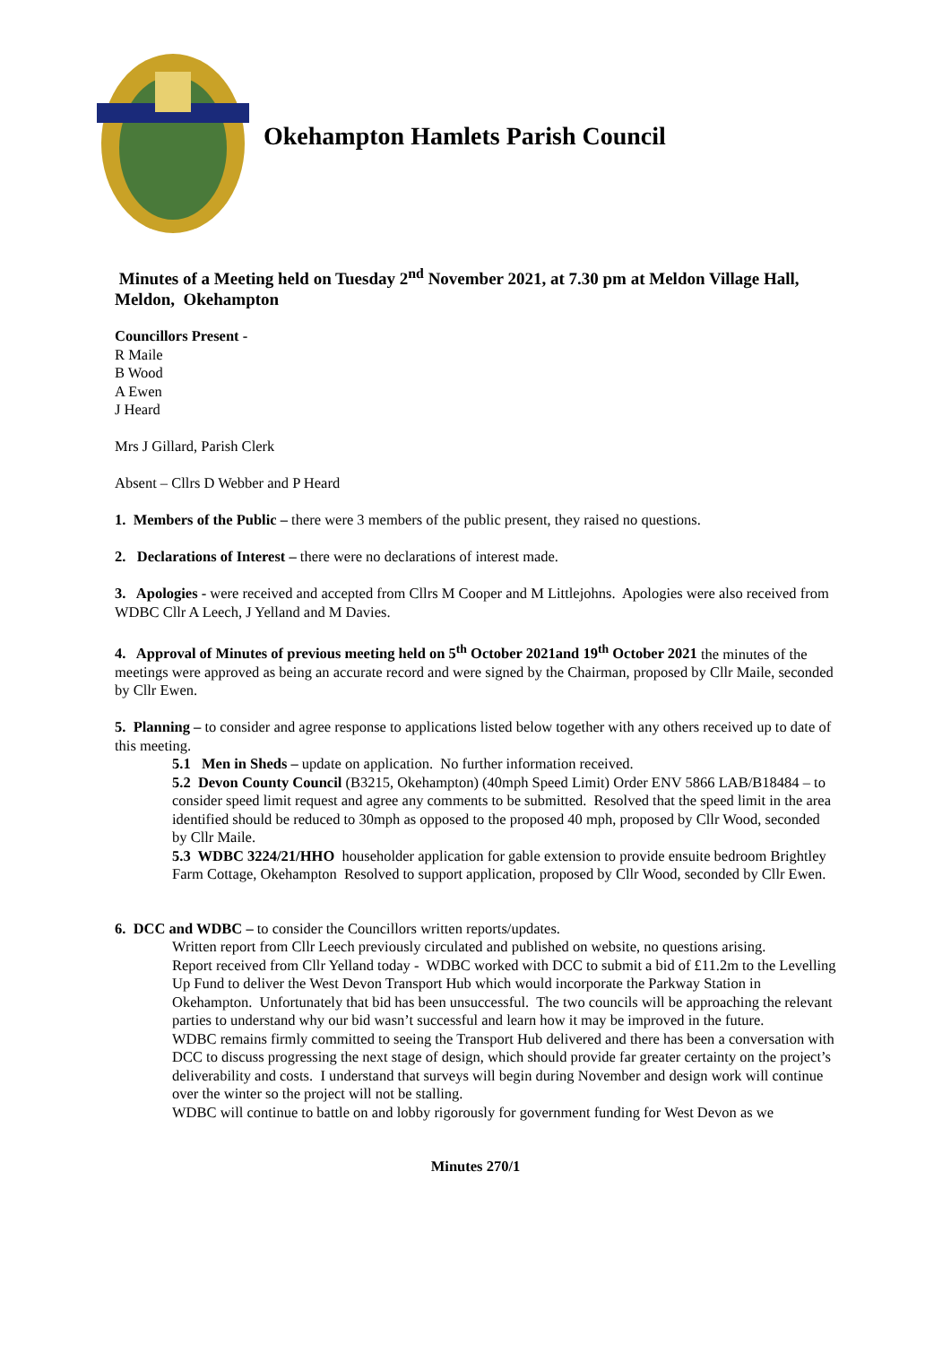Okehampton Hamlets Parish Council
Minutes of a Meeting held on Tuesday 2<sup>nd</sup> November 2021, at 7.30 pm at Meldon Village Hall, Meldon, Okehampton
Councillors Present -
R Maile
B Wood
A Ewen
J Heard
Mrs J Gillard, Parish Clerk
Absent – Cllrs D Webber and P Heard
1. Members of the Public – there were 3 members of the public present, they raised no questions.
2. Declarations of Interest – there were no declarations of interest made.
3. Apologies - were received and accepted from Cllrs M Cooper and M Littlejohns. Apologies were also received from WDBC Cllr A Leech, J Yelland and M Davies.
4. Approval of Minutes of previous meeting held on 5<sup>th</sup> October 2021and 19<sup>th</sup> October 2021 the minutes of the meetings were approved as being an accurate record and were signed by the Chairman, proposed by Cllr Maile, seconded by Cllr Ewen.
5. Planning – to consider and agree response to applications listed below together with any others received up to date of this meeting.
5.1 Men in Sheds – update on application. No further information received.
5.2 Devon County Council (B3215, Okehampton) (40mph Speed Limit) Order ENV 5866 LAB/B18484 – to consider speed limit request and agree any comments to be submitted. Resolved that the speed limit in the area identified should be reduced to 30mph as opposed to the proposed 40 mph, proposed by Cllr Wood, seconded by Cllr Maile.
5.3 WDBC 3224/21/HHO householder application for gable extension to provide ensuite bedroom Brightley Farm Cottage, Okehampton Resolved to support application, proposed by Cllr Wood, seconded by Cllr Ewen.
6. DCC and WDBC – to consider the Councillors written reports/updates.
Written report from Cllr Leech previously circulated and published on website, no questions arising.
Report received from Cllr Yelland today - WDBC worked with DCC to submit a bid of £11.2m to the Levelling Up Fund to deliver the West Devon Transport Hub which would incorporate the Parkway Station in Okehampton. Unfortunately that bid has been unsuccessful. The two councils will be approaching the relevant parties to understand why our bid wasn’t successful and learn how it may be improved in the future.
WDBC remains firmly committed to seeing the Transport Hub delivered and there has been a conversation with DCC to discuss progressing the next stage of design, which should provide far greater certainty on the project’s deliverability and costs. I understand that surveys will begin during November and design work will continue over the winter so the project will not be stalling.
WDBC will continue to battle on and lobby rigorously for government funding for West Devon as we
Minutes 270/1